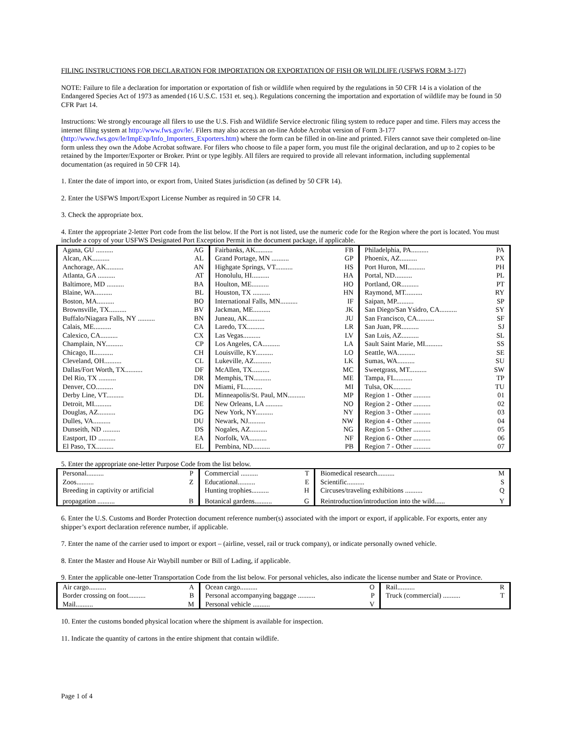FILING INSTRUCTIONS FOR DECLARATION FOR IMPORTATION OR EXPORTATION OF FISH OR WILDLIFE (USFWS FORM 3-177)
NOTE: Failure to file a declaration for importation or exportation of fish or wildlife when required by the regulations in 50 CFR 14 is a violation of the Endangered Species Act of 1973 as amended (16 U.S.C. 1531 et. seq.). Regulations concerning the importation and exportation of wildlife may be found in 50 CFR Part 14.
Instructions: We strongly encourage all filers to use the U.S. Fish and Wildlife Service electronic filing system to reduce paper and time. Filers may access the internet filing system at http://www.fws.gov/le/. Filers may also access an on-line Adobe Acrobat version of Form 3-177 (http://www.fws.gov/le/ImpExp/Info_Importers_Exporters.htm) where the form can be filled in on-line and printed. Filers cannot save their completed on-line form unless they own the Adobe Acrobat software. For filers who choose to file a paper form, you must file the original declaration, and up to 2 copies to be retained by the Importer/Exporter or Broker. Print or type legibly. All filers are required to provide all relevant information, including supplemental documentation (as required in 50 CFR 14).
1. Enter the date of import into, or export from, United States jurisdiction (as defined by 50 CFR 14).
2. Enter the USFWS Import/Export License Number as required in 50 CFR 14.
3. Check the appropriate box.
4. Enter the appropriate 2-letter Port code from the list below. If the Port is not listed, use the numeric code for the Region where the port is located. You must include a copy of your USFWS Designated Port Exception Permit in the document package, if applicable.
| Agana, GU .......... AG | Fairbanks, AK.......... FB | Philadelphia, PA.......... PA |
| Alcan, AK.......... AL | Grand Portage, MN .......... GP | Phoenix, AZ.......... PX |
| Anchorage, AK.......... AN | Highgate Springs, VT.......... HS | Port Huron, MI.......... PH |
| Atlanta, GA .......... AT | Honolulu, HI.......... HA | Portal, ND.......... PL |
| Baltimore, MD .......... BA | Houlton, ME.......... HO | Portland, OR.......... PT |
| Blaine, WA.......... BL | Houston, TX .......... HN | Raymond, MT.......... RY |
| Boston, MA.......... BO | International Falls, MN.......... IF | Saipan, MP.......... SP |
| Brownsville, TX.......... BV | Jackman, ME.......... JK | San Diego/San Ysidro, CA.......... SY |
| Buffalo/Niagara Falls, NY .......... BN | Juneau, AK.......... JU | San Francisco, CA.......... SF |
| Calais, ME.......... CA | Laredo, TX.......... LR | San Juan, PR.......... SJ |
| Calexico, CA.......... CX | Las Vegas.......... LV | San Luis, AZ.......... SL |
| Champlain, NY.......... CP | Los Angeles, CA.......... LA | Sault Saint Marie, MI.......... SS |
| Chicago, IL.......... CH | Louisville, KY.......... LO | Seattle, WA.......... SE |
| Cleveland, OH.......... CL | Lukeville, AZ.......... LK | Sumas, WA.......... SU |
| Dallas/Fort Worth, TX.......... DF | McAllen, TX.......... MC | Sweetgrass, MT.......... SW |
| Del Rio, TX .......... DR | Memphis, TN.......... ME | Tampa, FL.......... TP |
| Denver, CO.......... DN | Miami, FL.......... MI | Tulsa, OK.......... TU |
| Derby Line, VT.......... DL | Minneapolis/St. Paul, MN.......... MP | Region 1 - Other .......... 01 |
| Detroit, MI.......... DE | New Orleans, LA .......... NO | Region 2 - Other .......... 02 |
| Douglas, AZ.......... DG | New York, NY.......... NY | Region 3 - Other .......... 03 |
| Dulles, VA.......... DU | Newark, NJ.......... NW | Region 4 - Other .......... 04 |
| Dunseith, ND .......... DS | Nogales, AZ.......... NG | Region 5 - Other .......... 05 |
| Eastport, ID .......... EA | Norfolk, VA.......... NF | Region 6 - Other .......... 06 |
| El Paso, TX.......... EL | Pembina, ND.......... PB | Region 7 - Other .......... 07 |
5. Enter the appropriate one-letter Purpose Code from the list below.
| Personal.......... P | Commercial .......... T | Biomedical research.......... M |
| Zoos.......... Z | Educational.......... E | Scientific.......... S |
| Breeding in captivity or artificial | Hunting trophies.......... H | Circuses/traveling exhibitions .......... Q |
| propagation .......... B | Botanical gardens.......... G | Reintroduction/introduction into the wild...... Y |
6. Enter the U.S. Customs and Border Protection document reference number(s) associated with the import or export, if applicable. For exports, enter any shipper’s export declaration reference number, if applicable.
7. Enter the name of the carrier used to import or export – (airline, vessel, rail or truck company), or indicate personally owned vehicle.
8. Enter the Master and House Air Waybill number or Bill of Lading, if applicable.
9. Enter the applicable one-letter Transportation Code from the list below. For personal vehicles, also indicate the license number and State or Province.
| Air cargo.......... A | Ocean cargo.......... O | Rail.......... R |
| Border crossing on foot.......... B | Personal accompanying baggage .......... P | Truck (commercial) .......... T |
| Mail.......... M | Personal vehicle .......... V | |
10. Enter the customs bonded physical location where the shipment is available for inspection.
11. Indicate the quantity of cartons in the entire shipment that contain wildlife.
Page 1 of 4